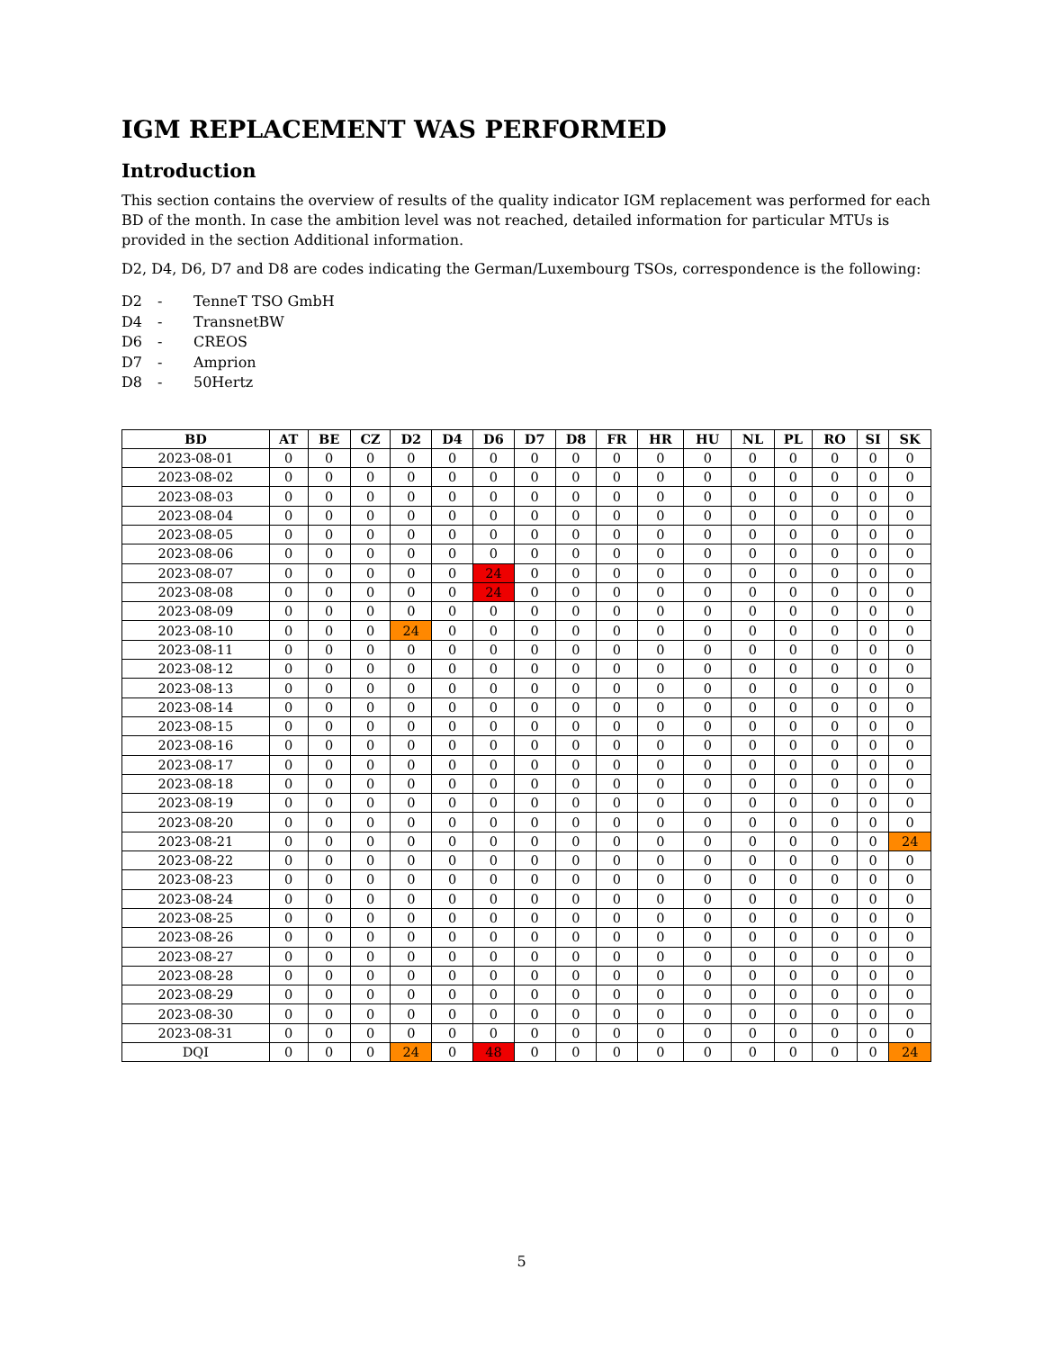IGM REPLACEMENT WAS PERFORMED
Introduction
This section contains the overview of results of the quality indicator IGM replacement was performed for each BD of the month. In case the ambition level was not reached, detailed information for particular MTUs is provided in the section Additional information.
D2, D4, D6, D7 and D8 are codes indicating the German/Luxembourg TSOs, correspondence is the following:
D2 - TenneT TSO GmbH
D4 - TransnetBW
D6 - CREOS
D7 - Amprion
D8 - 50Hertz
| BD | AT | BE | CZ | D2 | D4 | D6 | D7 | D8 | FR | HR | HU | NL | PL | RO | SI | SK |
| --- | --- | --- | --- | --- | --- | --- | --- | --- | --- | --- | --- | --- | --- | --- | --- | --- |
| 2023-08-01 | 0 | 0 | 0 | 0 | 0 | 0 | 0 | 0 | 0 | 0 | 0 | 0 | 0 | 0 | 0 | 0 |
| 2023-08-02 | 0 | 0 | 0 | 0 | 0 | 0 | 0 | 0 | 0 | 0 | 0 | 0 | 0 | 0 | 0 | 0 |
| 2023-08-03 | 0 | 0 | 0 | 0 | 0 | 0 | 0 | 0 | 0 | 0 | 0 | 0 | 0 | 0 | 0 | 0 |
| 2023-08-04 | 0 | 0 | 0 | 0 | 0 | 0 | 0 | 0 | 0 | 0 | 0 | 0 | 0 | 0 | 0 | 0 |
| 2023-08-05 | 0 | 0 | 0 | 0 | 0 | 0 | 0 | 0 | 0 | 0 | 0 | 0 | 0 | 0 | 0 | 0 |
| 2023-08-06 | 0 | 0 | 0 | 0 | 0 | 0 | 0 | 0 | 0 | 0 | 0 | 0 | 0 | 0 | 0 | 0 |
| 2023-08-07 | 0 | 0 | 0 | 0 | 0 | 24 | 0 | 0 | 0 | 0 | 0 | 0 | 0 | 0 | 0 | 0 |
| 2023-08-08 | 0 | 0 | 0 | 0 | 0 | 24 | 0 | 0 | 0 | 0 | 0 | 0 | 0 | 0 | 0 | 0 |
| 2023-08-09 | 0 | 0 | 0 | 0 | 0 | 0 | 0 | 0 | 0 | 0 | 0 | 0 | 0 | 0 | 0 | 0 |
| 2023-08-10 | 0 | 0 | 0 | 24 | 0 | 0 | 0 | 0 | 0 | 0 | 0 | 0 | 0 | 0 | 0 | 0 |
| 2023-08-11 | 0 | 0 | 0 | 0 | 0 | 0 | 0 | 0 | 0 | 0 | 0 | 0 | 0 | 0 | 0 | 0 |
| 2023-08-12 | 0 | 0 | 0 | 0 | 0 | 0 | 0 | 0 | 0 | 0 | 0 | 0 | 0 | 0 | 0 | 0 |
| 2023-08-13 | 0 | 0 | 0 | 0 | 0 | 0 | 0 | 0 | 0 | 0 | 0 | 0 | 0 | 0 | 0 | 0 |
| 2023-08-14 | 0 | 0 | 0 | 0 | 0 | 0 | 0 | 0 | 0 | 0 | 0 | 0 | 0 | 0 | 0 | 0 |
| 2023-08-15 | 0 | 0 | 0 | 0 | 0 | 0 | 0 | 0 | 0 | 0 | 0 | 0 | 0 | 0 | 0 | 0 |
| 2023-08-16 | 0 | 0 | 0 | 0 | 0 | 0 | 0 | 0 | 0 | 0 | 0 | 0 | 0 | 0 | 0 | 0 |
| 2023-08-17 | 0 | 0 | 0 | 0 | 0 | 0 | 0 | 0 | 0 | 0 | 0 | 0 | 0 | 0 | 0 | 0 |
| 2023-08-18 | 0 | 0 | 0 | 0 | 0 | 0 | 0 | 0 | 0 | 0 | 0 | 0 | 0 | 0 | 0 | 0 |
| 2023-08-19 | 0 | 0 | 0 | 0 | 0 | 0 | 0 | 0 | 0 | 0 | 0 | 0 | 0 | 0 | 0 | 0 |
| 2023-08-20 | 0 | 0 | 0 | 0 | 0 | 0 | 0 | 0 | 0 | 0 | 0 | 0 | 0 | 0 | 0 | 0 |
| 2023-08-21 | 0 | 0 | 0 | 0 | 0 | 0 | 0 | 0 | 0 | 0 | 0 | 0 | 0 | 0 | 0 | 24 |
| 2023-08-22 | 0 | 0 | 0 | 0 | 0 | 0 | 0 | 0 | 0 | 0 | 0 | 0 | 0 | 0 | 0 | 0 |
| 2023-08-23 | 0 | 0 | 0 | 0 | 0 | 0 | 0 | 0 | 0 | 0 | 0 | 0 | 0 | 0 | 0 | 0 |
| 2023-08-24 | 0 | 0 | 0 | 0 | 0 | 0 | 0 | 0 | 0 | 0 | 0 | 0 | 0 | 0 | 0 | 0 |
| 2023-08-25 | 0 | 0 | 0 | 0 | 0 | 0 | 0 | 0 | 0 | 0 | 0 | 0 | 0 | 0 | 0 | 0 |
| 2023-08-26 | 0 | 0 | 0 | 0 | 0 | 0 | 0 | 0 | 0 | 0 | 0 | 0 | 0 | 0 | 0 | 0 |
| 2023-08-27 | 0 | 0 | 0 | 0 | 0 | 0 | 0 | 0 | 0 | 0 | 0 | 0 | 0 | 0 | 0 | 0 |
| 2023-08-28 | 0 | 0 | 0 | 0 | 0 | 0 | 0 | 0 | 0 | 0 | 0 | 0 | 0 | 0 | 0 | 0 |
| 2023-08-29 | 0 | 0 | 0 | 0 | 0 | 0 | 0 | 0 | 0 | 0 | 0 | 0 | 0 | 0 | 0 | 0 |
| 2023-08-30 | 0 | 0 | 0 | 0 | 0 | 0 | 0 | 0 | 0 | 0 | 0 | 0 | 0 | 0 | 0 | 0 |
| 2023-08-31 | 0 | 0 | 0 | 0 | 0 | 0 | 0 | 0 | 0 | 0 | 0 | 0 | 0 | 0 | 0 | 0 |
| DQI | 0 | 0 | 0 | 24 | 0 | 48 | 0 | 0 | 0 | 0 | 0 | 0 | 0 | 0 | 0 | 24 |
5